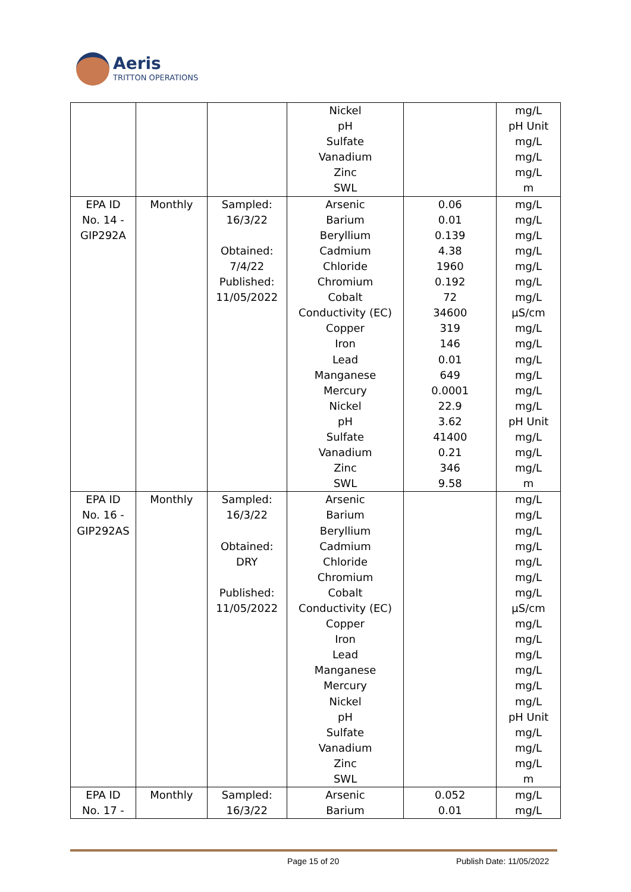Aeris
TRITTON OPERATIONS
| | | | Nickel pH Sulfate Vanadium Zinc SWL | | mg/L pH Unit mg/L mg/L mg/L m |
| EPA ID No. 14 - GIP292A | Monthly | Sampled: 16/3/22 Obtained: 7/4/22 Published: 11/05/2022 | Arsenic Barium Beryllium Cadmium Chloride Chromium Cobalt Conductivity (EC) Copper Iron Lead Manganese Mercury Nickel pH Sulfate Vanadium Zinc SWL | 0.06 0.01 0.139 4.38 1960 0.192 72 34600 319 146 0.01 649 0.0001 22.9 3.62 41400 0.21 346 9.58 | mg/L mg/L mg/L mg/L mg/L mg/L mg/L µS/cm mg/L mg/L mg/L mg/L mg/L mg/L pH Unit mg/L mg/L mg/L m |
| EPA ID No. 16 - GIP292AS | Monthly | Sampled: 16/3/22 Obtained: DRY Published: 11/05/2022 | Arsenic Barium Beryllium Cadmium Chloride Chromium Cobalt Conductivity (EC) Copper Iron Lead Manganese Mercury Nickel pH Sulfate Vanadium Zinc SWL | | mg/L mg/L mg/L mg/L mg/L mg/L mg/L µS/cm mg/L mg/L mg/L mg/L mg/L mg/L pH Unit mg/L mg/L mg/L m |
| EPA ID No. 17 - | Monthly | Sampled: 16/3/22 | Arsenic Barium | 0.052 0.01 | mg/L mg/L |
Page 15 of 20 Publish Date: 11/05/2022